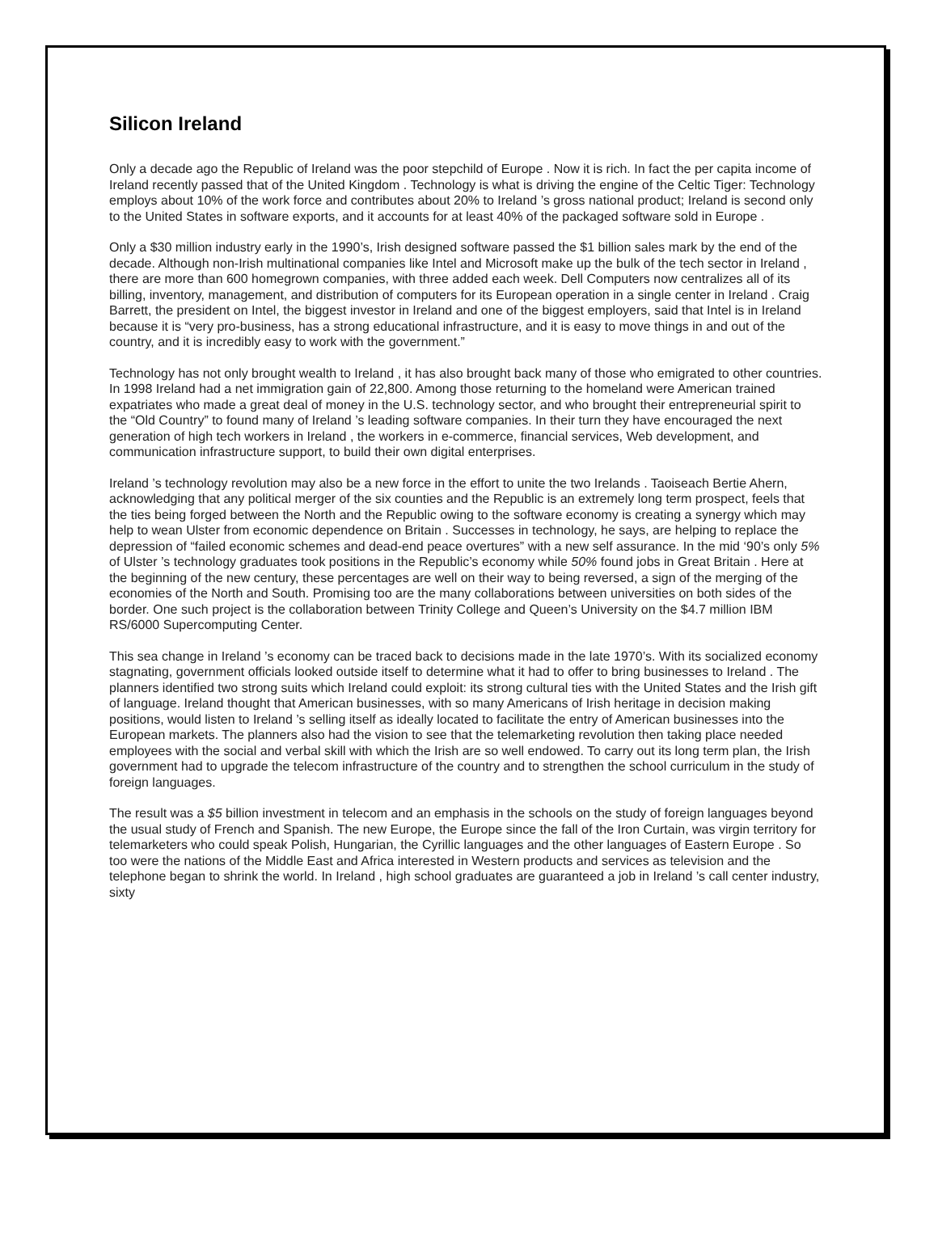Silicon Ireland
Only a decade ago the Republic of Ireland was the poor stepchild of Europe . Now it is rich. In fact the per capita income of Ireland recently passed that of the United Kingdom . Technology is what is driving the engine of the Celtic Tiger: Technology employs about 10% of the work force and contributes about 20% to Ireland ’s gross national product; Ireland is second only to the United States in software exports, and it accounts for at least 40% of the packaged software sold in Europe .
Only a $30 million industry early in the 1990’s, Irish designed software passed the $1 billion sales mark by the end of the decade. Although non-Irish multinational companies like Intel and Microsoft make up the bulk of the tech sector in Ireland , there are more than 600 homegrown companies, with three added each week. Dell Computers now centralizes all of its billing, inventory, management, and distribution of computers for its European operation in a single center in Ireland . Craig Barrett, the president on Intel, the biggest investor in Ireland and one of the biggest employers, said that Intel is in Ireland because it is “very pro-business, has a strong educational infrastructure, and it is easy to move things in and out of the country, and it is incredibly easy to work with the government.”
Technology has not only brought wealth to Ireland , it has also brought back many of those who emigrated to other countries. In 1998 Ireland had a net immigration gain of 22,800. Among those returning to the homeland were American trained expatriates who made a great deal of money in the U.S. technology sector, and who brought their entrepreneurial spirit to the “Old Country” to found many of Ireland ’s leading software companies. In their turn they have encouraged the next generation of high tech workers in Ireland , the workers in e-commerce, financial services, Web development, and communication infrastructure support, to build their own digital enterprises.
Ireland ’s technology revolution may also be a new force in the effort to unite the two Irelands . Taoiseach Bertie Ahern, acknowledging that any political merger of the six counties and the Republic is an extremely long term prospect, feels that the ties being forged between the North and the Republic owing to the software economy is creating a synergy which may help to wean Ulster from economic dependence on Britain . Successes in technology, he says, are helping to replace the depression of “failed economic schemes and dead-end peace overtures” with a new self assurance. In the mid ‘90’s only 5% of Ulster ’s technology graduates took positions in the Republic’s economy while 50% found jobs in Great Britain . Here at the beginning of the new century, these percentages are well on their way to being reversed, a sign of the merging of the economies of the North and South. Promising too are the many collaborations between universities on both sides of the border. One such project is the collaboration between Trinity College and Queen’s University on the $4.7 million IBM RS/6000 Supercomputing Center.
This sea change in Ireland ’s economy can be traced back to decisions made in the late 1970’s. With its socialized economy stagnating, government officials looked outside itself to determine what it had to offer to bring businesses to Ireland . The planners identified two strong suits which Ireland could exploit: its strong cultural ties with the United States and the Irish gift of language. Ireland thought that American businesses, with so many Americans of Irish heritage in decision making positions, would listen to Ireland ’s selling itself as ideally located to facilitate the entry of American businesses into the European markets. The planners also had the vision to see that the telemarketing revolution then taking place needed employees with the social and verbal skill with which the Irish are so well endowed. To carry out its long term plan, the Irish government had to upgrade the telecom infrastructure of the country and to strengthen the school curriculum in the study of foreign languages.
The result was a $5 billion investment in telecom and an emphasis in the schools on the study of foreign languages beyond the usual study of French and Spanish. The new Europe, the Europe since the fall of the Iron Curtain, was virgin territory for telemarketers who could speak Polish, Hungarian, the Cyrillic languages and the other languages of Eastern Europe . So too were the nations of the Middle East and Africa interested in Western products and services as television and the telephone began to shrink the world. In Ireland , high school graduates are guaranteed a job in Ireland ’s call center industry, sixty